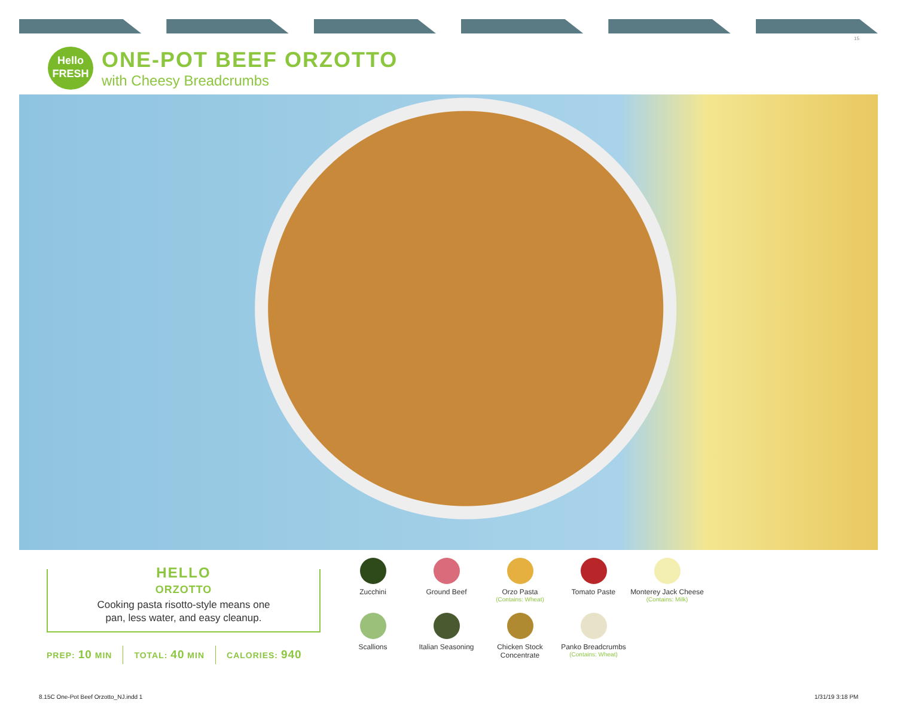15
Hello
FRESH
ONE-POT BEEF ORZOTTO
with Cheesy Breadcrumbs
HELLO
ORZOTTO
Cooking pasta risotto-style means one
pan, less water, and easy cleanup.
PREP: 10 MIN TOTAL: 40 MIN CALORIES: 940
Zucchini
Ground Beef
Orzo Pasta
(Contains: Wheat)
Tomato Paste
Monterey Jack Cheese
(Contains: Milk)
Scallions
Italian Seasoning
Chicken Stock Concentrate
Panko Breadcrumbs
(Contains: Wheat)
8.15C One-Pot Beef Orzotto_NJ.indd 1
1/31/19 3:18 PM